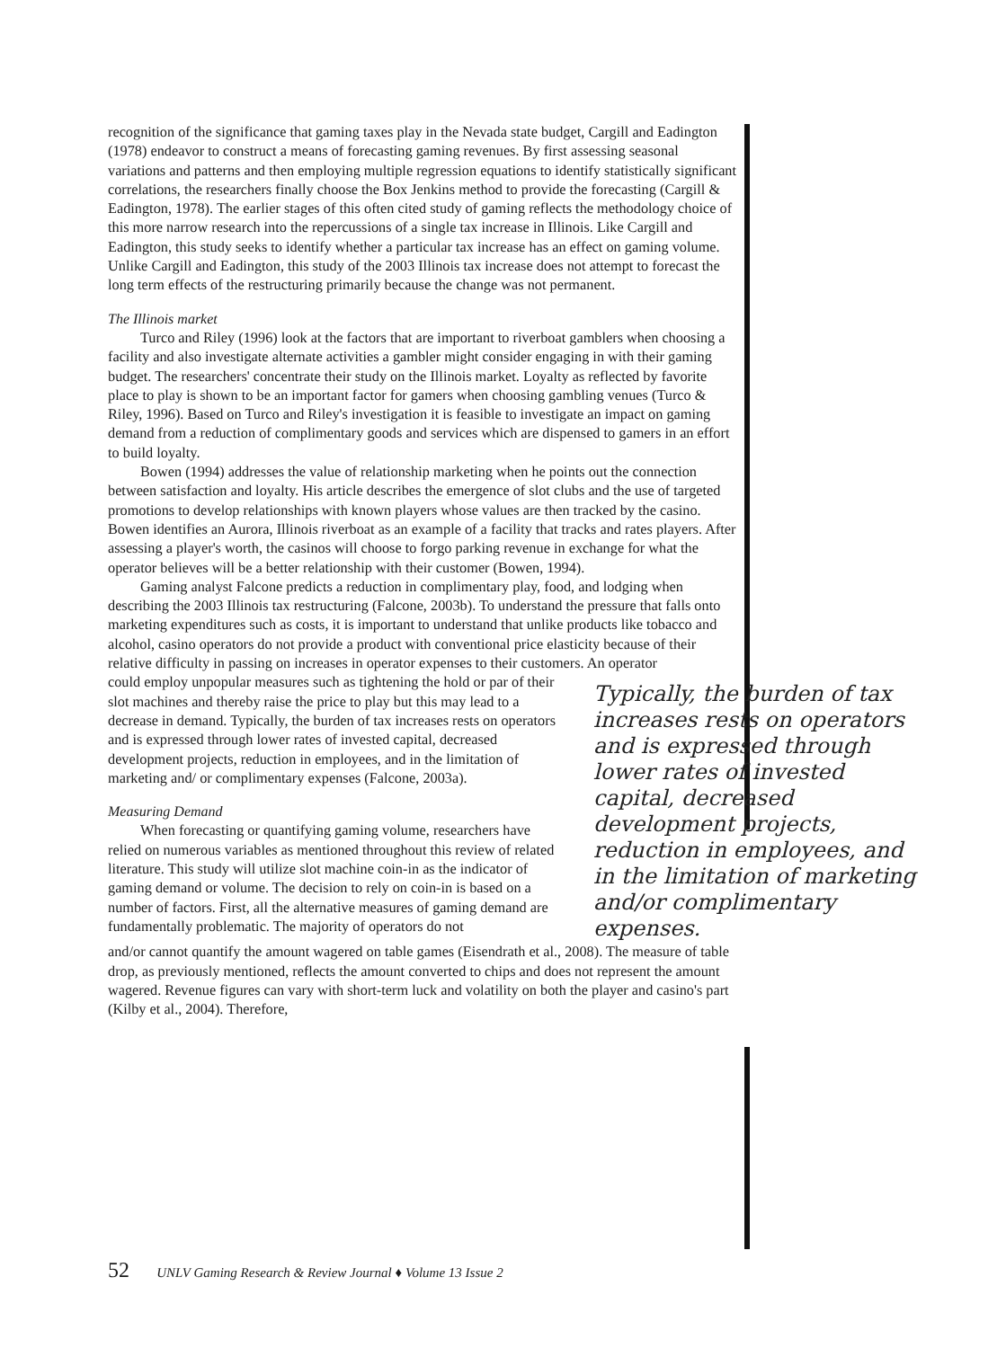recognition of the significance that gaming taxes play in the Nevada state budget, Cargill and Eadington (1978) endeavor to construct a means of forecasting gaming revenues. By first assessing seasonal variations and patterns and then employing multiple regression equations to identify statistically significant correlations, the researchers finally choose the Box Jenkins method to provide the forecasting (Cargill & Eadington, 1978). The earlier stages of this often cited study of gaming reflects the methodology choice of this more narrow research into the repercussions of a single tax increase in Illinois. Like Cargill and Eadington, this study seeks to identify whether a particular tax increase has an effect on gaming volume. Unlike Cargill and Eadington, this study of the 2003 Illinois tax increase does not attempt to forecast the long term effects of the restructuring primarily because the change was not permanent.
The Illinois market
Turco and Riley (1996) look at the factors that are important to riverboat gamblers when choosing a facility and also investigate alternate activities a gambler might consider engaging in with their gaming budget. The researchers' concentrate their study on the Illinois market. Loyalty as reflected by favorite place to play is shown to be an important factor for gamers when choosing gambling venues (Turco & Riley, 1996). Based on Turco and Riley's investigation it is feasible to investigate an impact on gaming demand from a reduction of complimentary goods and services which are dispensed to gamers in an effort to build loyalty.
Bowen (1994) addresses the value of relationship marketing when he points out the connection between satisfaction and loyalty. His article describes the emergence of slot clubs and the use of targeted promotions to develop relationships with known players whose values are then tracked by the casino. Bowen identifies an Aurora, Illinois riverboat as an example of a facility that tracks and rates players. After assessing a player's worth, the casinos will choose to forgo parking revenue in exchange for what the operator believes will be a better relationship with their customer (Bowen, 1994).
Gaming analyst Falcone predicts a reduction in complimentary play, food, and lodging when describing the 2003 Illinois tax restructuring (Falcone, 2003b). To understand the pressure that falls onto marketing expenditures such as costs, it is important to understand that unlike products like tobacco and alcohol, casino operators do not provide a product with conventional price elasticity because of their relative difficulty in passing on increases in operator expenses to their customers. An operator
could employ unpopular measures such as tightening the hold or par of their slot machines and thereby raise the price to play but this may lead to a decrease in demand. Typically, the burden of tax increases rests on operators and is expressed through lower rates of invested capital, decreased development projects, reduction in employees, and in the limitation of marketing and/ or complimentary expenses (Falcone, 2003a).
Measuring Demand
When forecasting or quantifying gaming volume, researchers have relied on numerous variables as mentioned throughout this review of related literature. This study will utilize slot machine coin-in as the indicator of gaming demand or volume. The decision to rely on coin-in is based on a number of factors. First, all the alternative measures of gaming demand are fundamentally problematic. The majority of operators do not
Typically, the burden of tax increases rests on operators and is expressed through lower rates of invested capital, decreased development projects, reduction in employees, and in the limitation of marketing and/or complimentary expenses.
and/or cannot quantify the amount wagered on table games (Eisendrath et al., 2008). The measure of table drop, as previously mentioned, reflects the amount converted to chips and does not represent the amount wagered. Revenue figures can vary with short-term luck and volatility on both the player and casino's part (Kilby et al., 2004). Therefore,
52 UNLV Gaming Research & Review Journal ♦ Volume 13 Issue 2